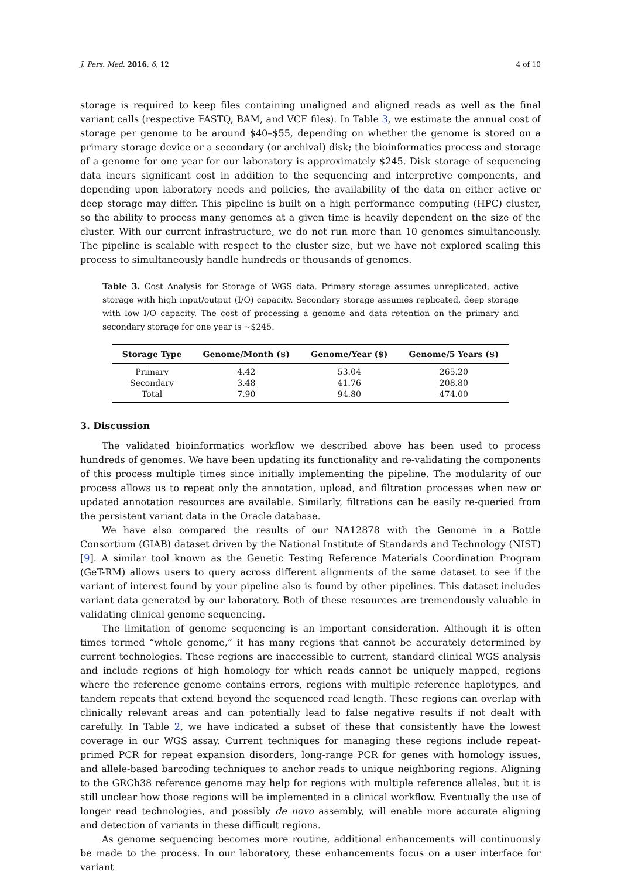J. Pers. Med. 2016, 6, 12 4 of 10
storage is required to keep files containing unaligned and aligned reads as well as the final variant calls (respective FASTQ, BAM, and VCF files). In Table 3, we estimate the annual cost of storage per genome to be around $40–$55, depending on whether the genome is stored on a primary storage device or a secondary (or archival) disk; the bioinformatics process and storage of a genome for one year for our laboratory is approximately $245. Disk storage of sequencing data incurs significant cost in addition to the sequencing and interpretive components, and depending upon laboratory needs and policies, the availability of the data on either active or deep storage may differ. This pipeline is built on a high performance computing (HPC) cluster, so the ability to process many genomes at a given time is heavily dependent on the size of the cluster. With our current infrastructure, we do not run more than 10 genomes simultaneously. The pipeline is scalable with respect to the cluster size, but we have not explored scaling this process to simultaneously handle hundreds or thousands of genomes.
Table 3. Cost Analysis for Storage of WGS data. Primary storage assumes unreplicated, active storage with high input/output (I/O) capacity. Secondary storage assumes replicated, deep storage with low I/O capacity. The cost of processing a genome and data retention on the primary and secondary storage for one year is ~$245.
| Storage Type | Genome/Month ($) | Genome/Year ($) | Genome/5 Years ($) |
| --- | --- | --- | --- |
| Primary | 4.42 | 53.04 | 265.20 |
| Secondary | 3.48 | 41.76 | 208.80 |
| Total | 7.90 | 94.80 | 474.00 |
3. Discussion
The validated bioinformatics workflow we described above has been used to process hundreds of genomes. We have been updating its functionality and re-validating the components of this process multiple times since initially implementing the pipeline. The modularity of our process allows us to repeat only the annotation, upload, and filtration processes when new or updated annotation resources are available. Similarly, filtrations can be easily re-queried from the persistent variant data in the Oracle database.
We have also compared the results of our NA12878 with the Genome in a Bottle Consortium (GIAB) dataset driven by the National Institute of Standards and Technology (NIST) [9]. A similar tool known as the Genetic Testing Reference Materials Coordination Program (GeT-RM) allows users to query across different alignments of the same dataset to see if the variant of interest found by your pipeline also is found by other pipelines. This dataset includes variant data generated by our laboratory. Both of these resources are tremendously valuable in validating clinical genome sequencing.
The limitation of genome sequencing is an important consideration. Although it is often times termed “whole genome,” it has many regions that cannot be accurately determined by current technologies. These regions are inaccessible to current, standard clinical WGS analysis and include regions of high homology for which reads cannot be uniquely mapped, regions where the reference genome contains errors, regions with multiple reference haplotypes, and tandem repeats that extend beyond the sequenced read length. These regions can overlap with clinically relevant areas and can potentially lead to false negative results if not dealt with carefully. In Table 2, we have indicated a subset of these that consistently have the lowest coverage in our WGS assay. Current techniques for managing these regions include repeat-primed PCR for repeat expansion disorders, long-range PCR for genes with homology issues, and allele-based barcoding techniques to anchor reads to unique neighboring regions. Aligning to the GRCh38 reference genome may help for regions with multiple reference alleles, but it is still unclear how those regions will be implemented in a clinical workflow. Eventually the use of longer read technologies, and possibly de novo assembly, will enable more accurate aligning and detection of variants in these difficult regions.
As genome sequencing becomes more routine, additional enhancements will continuously be made to the process. In our laboratory, these enhancements focus on a user interface for variant